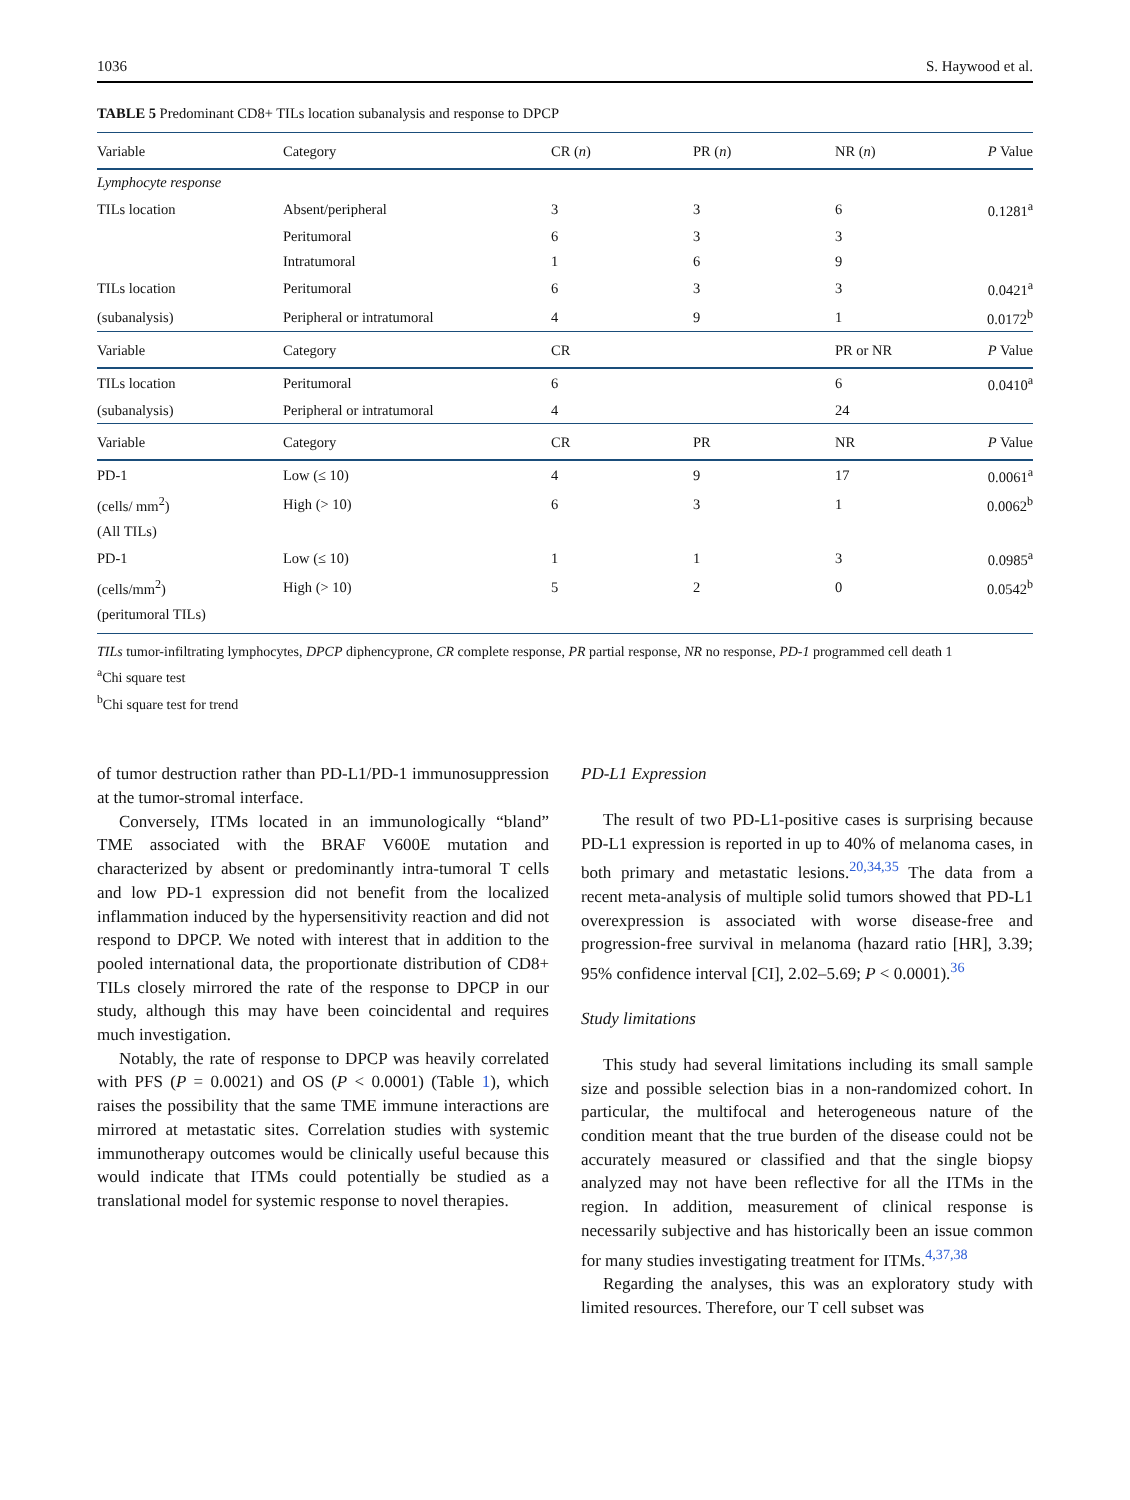1036 S. Haywood et al.
TABLE 5 Predominant CD8+ TILs location subanalysis and response to DPCP
| Variable | Category | CR ( n ) | PR ( n ) | NR ( n ) | P Value |
| --- | --- | --- | --- | --- | --- |
| Lymphocyte response | | | | | |
| TILs location | Absent/peripheral | 3 | 3 | 6 | 0.1281<sup>a</sup> |
| | Peritumoral | 6 | 3 | 3 | |
| | Intratumoral | 1 | 6 | 9 | |
| TILs location | Peritumoral | 6 | 3 | 3 | 0.0421<sup>a</sup> |
| (subanalysis) | Peripheral or intratumoral | 4 | 9 | 1 | 0.0172<sup>b</sup> |
| Variable | Category | CR | | PR or NR | P Value |
| TILs location | Peritumoral | 6 | | 6 | 0.0410<sup>a</sup> |
| (subanalysis) | Peripheral or intratumoral | 4 | | 24 | |
| Variable | Category | CR | PR | NR | P Value |
| PD-1 | Low (≤ 10) | 4 | 9 | 17 | 0.0061<sup>a</sup> |
| (cells/ mm<sup>2</sup>) | High (> 10) | 6 | 3 | 1 | 0.0062<sup>b</sup> |
| (All TILs) | | | | | |
| PD-1 | Low (≤ 10) | 1 | 1 | 3 | 0.0985<sup>a</sup> |
| (cells/mm<sup>2</sup>) | High (> 10) | 5 | 2 | 0 | 0.0542<sup>b</sup> |
| (peritumoral TILs) | | | | | |
TILs tumor-infiltrating lymphocytes, DPCP diphencyprone, CR complete response, PR partial response, NR no response, PD-1 programmed cell death 1
<sup>a</sup> Chi square test
<sup>b</sup> Chi square test for trend
of tumor destruction rather than PD-L1/PD-1 immunosuppression at the tumor-stromal interface.
Conversely, ITMs located in an immunologically “bland” TME associated with the BRAF V600E mutation and characterized by absent or predominantly intra-tumoral T cells and low PD-1 expression did not benefit from the localized inflammation induced by the hypersensitivity reaction and did not respond to DPCP. We noted with interest that in addition to the pooled international data, the proportionate distribution of CD8+ TILs closely mirrored the rate of the response to DPCP in our study, although this may have been coincidental and requires much investigation.
Notably, the rate of response to DPCP was heavily correlated with PFS (P = 0.0021) and OS (P < 0.0001) (Table 1), which raises the possibility that the same TME immune interactions are mirrored at metastatic sites. Correlation studies with systemic immunotherapy outcomes would be clinically useful because this would indicate that ITMs could potentially be studied as a translational model for systemic response to novel therapies.
PD-L1 Expression
The result of two PD-L1-positive cases is surprising because PD-L1 expression is reported in up to 40% of melanoma cases, in both primary and metastatic lesions.<sup>20,34,35</sup> The data from a recent meta-analysis of multiple solid tumors showed that PD-L1 overexpression is associated with worse disease-free and progression-free survival in melanoma (hazard ratio [HR], 3.39; 95% confidence interval [CI], 2.02–5.69; P < 0.0001).<sup>36</sup>
Study limitations
This study had several limitations including its small sample size and possible selection bias in a non-randomized cohort. In particular, the multifocal and heterogeneous nature of the condition meant that the true burden of the disease could not be accurately measured or classified and that the single biopsy analyzed may not have been reflective for all the ITMs in the region. In addition, measurement of clinical response is necessarily subjective and has historically been an issue common for many studies investigating treatment for ITMs.<sup>4,37,38</sup>
Regarding the analyses, this was an exploratory study with limited resources. Therefore, our T cell subset was